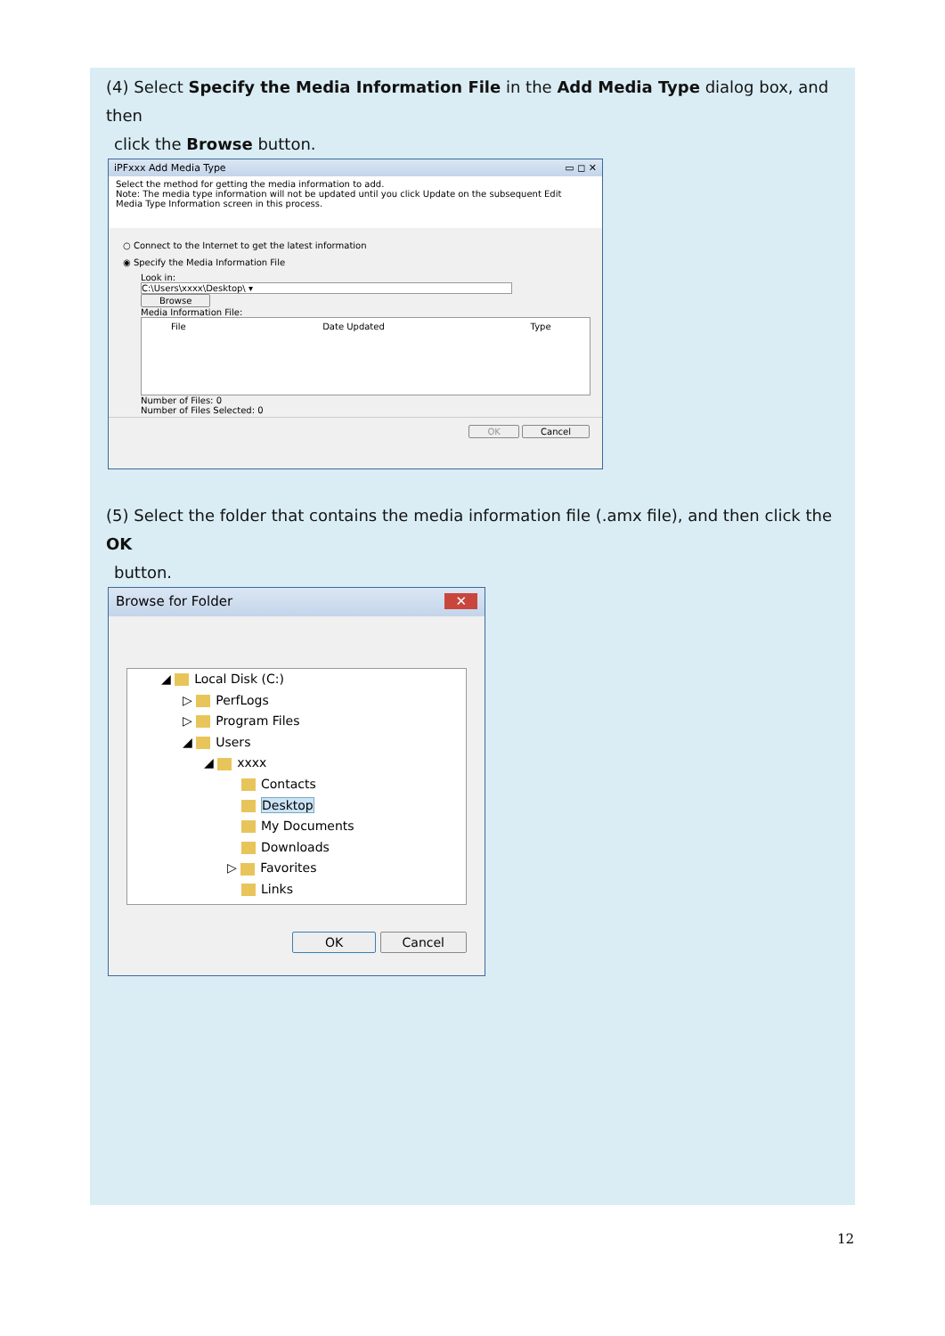(4) Select Specify the Media Information File in the Add Media Type dialog box, and then
click the Browse button.
iPFxxx Add Media Type ▭ ◻ ✕
Select the method for getting the media information to add.
Note: The media type information will not be updated until you click Update on the subsequent Edit
Media Type Information screen in this process.
○ Connect to the Internet to get the latest information
◉ Specify the Media Information File
Look in:
C:\Users\xxxx\Desktop\ ▾ Browse
Media Information File:
| File | Date Updated | Type |
| --- | --- | --- |
Number of Files: 0
Number of Files Selected: 0
OK Cancel
(5) Select the folder that contains the media information file (.amx file), and then click the OK
button.
Browse for Folder ✕
◢ Local Disk (C:)
▷ PerfLogs
▷ Program Files
◢ Users
◢ xxxx
Contacts
Desktop
My Documents
Downloads
▷ Favorites
Links
OK Cancel
12